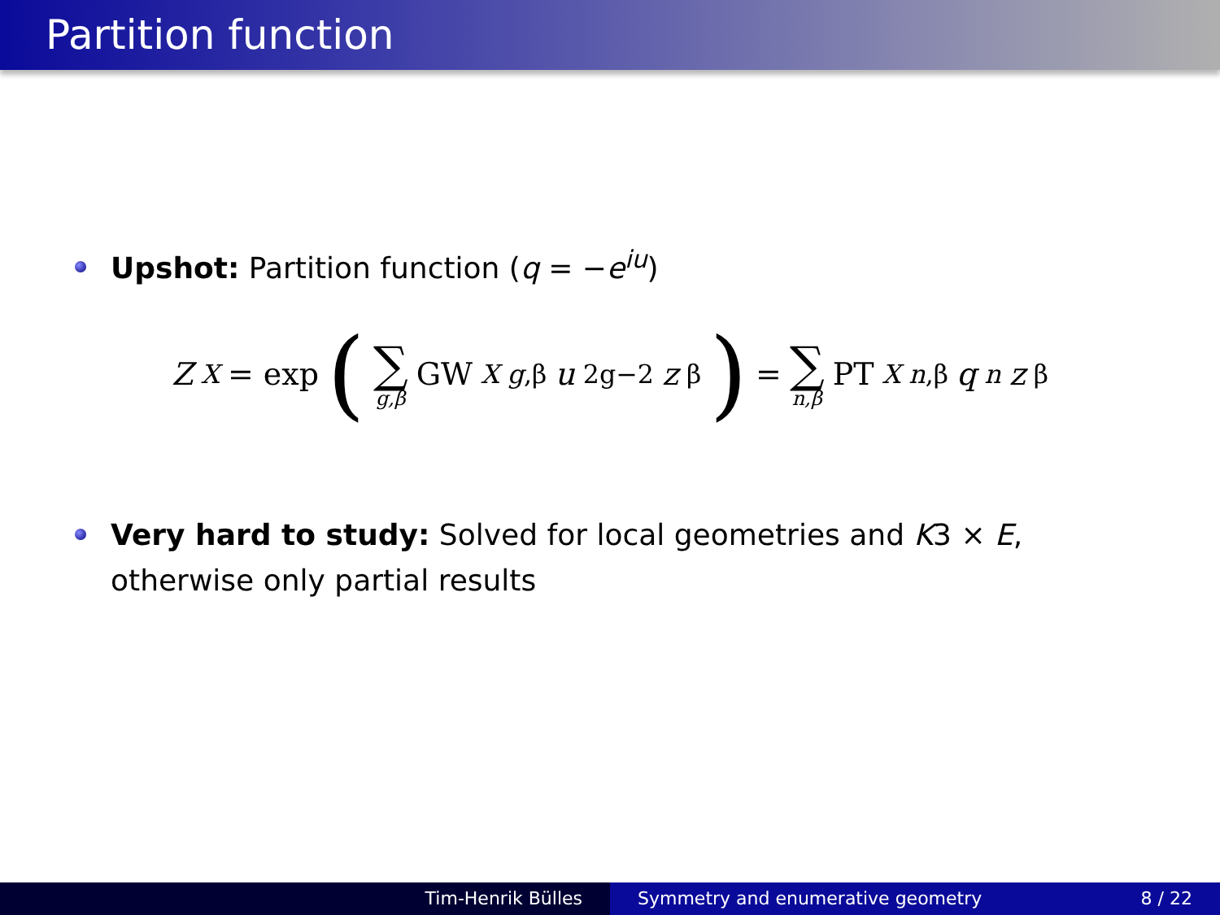Partition function
Upshot: Partition function (q = −e<sup>iu</sup>)
Z<sup>X</sup> = exp (∑ g,β GW<sup>X</sup><sub>g,β</sub> u<sup>2g−2</sup> z<sup>β</sup>) = ∑ n,β PT<sup>X</sup><sub>n,β</sub> q<sup>n</sup> z<sup>β</sup>
Very hard to study: Solved for local geometries and K3 × E,
otherwise only partial results
Tim-Henrik Bülles Symmetry and enumerative geometry 8 / 22